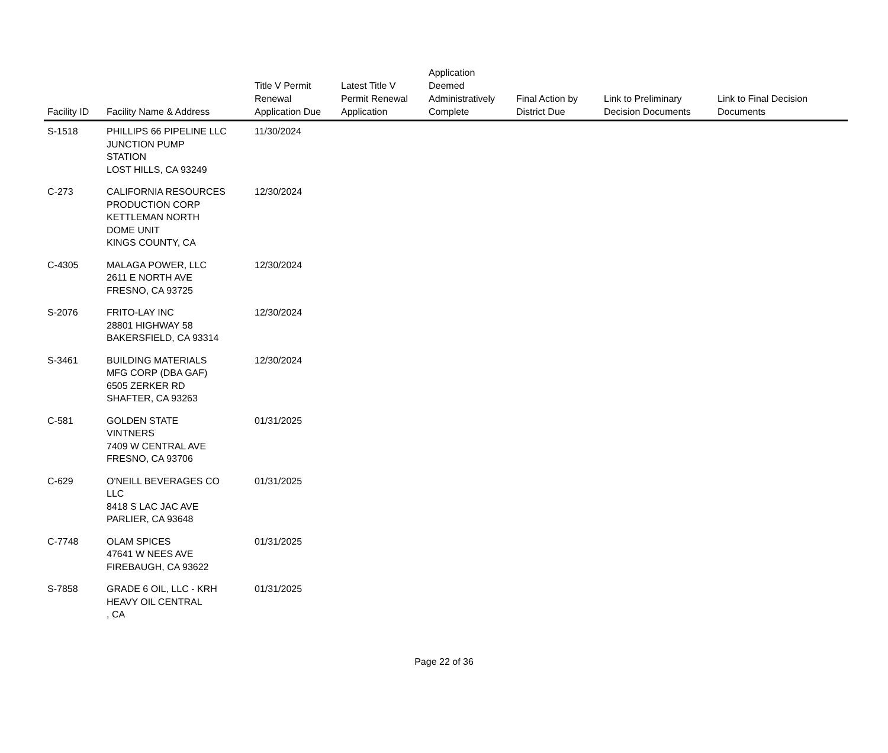| Facility ID | Facility Name & Address | Title V Permit Renewal Application Due | Latest Title V Permit Renewal Application | Application Deemed Administratively Complete | Final Action by District Due | Link to Preliminary Decision Documents | Link to Final Decision Documents |
| --- | --- | --- | --- | --- | --- | --- | --- |
| S-1518 | PHILLIPS 66 PIPELINE LLC JUNCTION PUMP STATION LOST HILLS, CA 93249 | 11/30/2024 | | | | | |
| C-273 | CALIFORNIA RESOURCES PRODUCTION CORP KETTLEMAN NORTH DOME UNIT KINGS COUNTY, CA | 12/30/2024 | | | | | |
| C-4305 | MALAGA POWER, LLC 2611 E NORTH AVE FRESNO, CA 93725 | 12/30/2024 | | | | | |
| S-2076 | FRITO-LAY INC 28801 HIGHWAY 58 BAKERSFIELD, CA 93314 | 12/30/2024 | | | | | |
| S-3461 | BUILDING MATERIALS MFG CORP (DBA GAF) 6505 ZERKER RD SHAFTER, CA 93263 | 12/30/2024 | | | | | |
| C-581 | GOLDEN STATE VINTNERS 7409 W CENTRAL AVE FRESNO, CA 93706 | 01/31/2025 | | | | | |
| C-629 | O'NEILL BEVERAGES CO LLC 8418 S LAC JAC AVE PARLIER, CA 93648 | 01/31/2025 | | | | | |
| C-7748 | OLAM SPICES 47641 W NEES AVE FIREBAUGH, CA 93622 | 01/31/2025 | | | | | |
| S-7858 | GRADE 6 OIL, LLC - KRH HEAVY OIL CENTRAL , CA | 01/31/2025 | | | | | |
Page 22 of 36